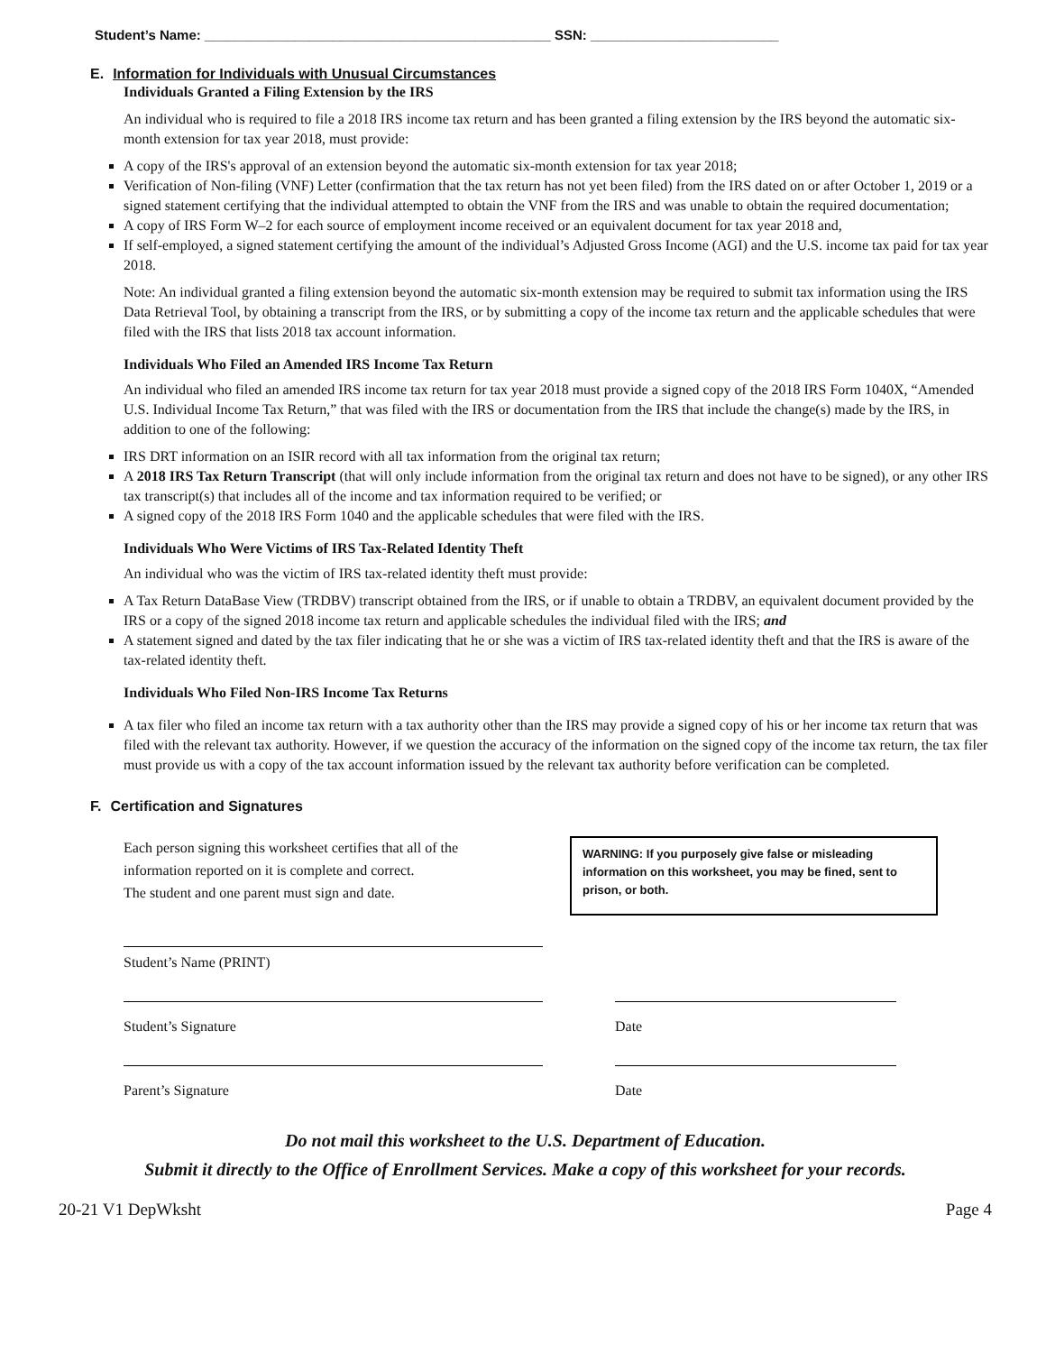Student’s Name: ______________________________________________ SSN: _________________________
E. Information for Individuals with Unusual Circumstances
Individuals Granted a Filing Extension by the IRS
An individual who is required to file a 2018 IRS income tax return and has been granted a filing extension by the IRS beyond the automatic six-month extension for tax year 2018, must provide:
A copy of the IRS's approval of an extension beyond the automatic six-month extension for tax year 2018;
Verification of Non-filing (VNF) Letter (confirmation that the tax return has not yet been filed) from the IRS dated on or after October 1, 2019 or a signed statement certifying that the individual attempted to obtain the VNF from the IRS and was unable to obtain the required documentation;
A copy of IRS Form W–2 for each source of employment income received or an equivalent document for tax year 2018 and,
If self-employed, a signed statement certifying the amount of the individual’s Adjusted Gross Income (AGI) and the U.S. income tax paid for tax year 2018.
Note: An individual granted a filing extension beyond the automatic six-month extension may be required to submit tax information using the IRS Data Retrieval Tool, by obtaining a transcript from the IRS, or by submitting a copy of the income tax return and the applicable schedules that were filed with the IRS that lists 2018 tax account information.
Individuals Who Filed an Amended IRS Income Tax Return
An individual who filed an amended IRS income tax return for tax year 2018 must provide a signed copy of the 2018 IRS Form 1040X, “Amended U.S. Individual Income Tax Return,” that was filed with the IRS or documentation from the IRS that include the change(s) made by the IRS, in addition to one of the following:
IRS DRT information on an ISIR record with all tax information from the original tax return;
A 2018 IRS Tax Return Transcript (that will only include information from the original tax return and does not have to be signed), or any other IRS tax transcript(s) that includes all of the income and tax information required to be verified; or
A signed copy of the 2018 IRS Form 1040 and the applicable schedules that were filed with the IRS.
Individuals Who Were Victims of IRS Tax-Related Identity Theft
An individual who was the victim of IRS tax-related identity theft must provide:
A Tax Return DataBase View (TRDBV) transcript obtained from the IRS, or if unable to obtain a TRDBV, an equivalent document provided by the IRS or a copy of the signed 2018 income tax return and applicable schedules the individual filed with the IRS; and
A statement signed and dated by the tax filer indicating that he or she was a victim of IRS tax-related identity theft and that the IRS is aware of the tax-related identity theft.
Individuals Who Filed Non-IRS Income Tax Returns
A tax filer who filed an income tax return with a tax authority other than the IRS may provide a signed copy of his or her income tax return that was filed with the relevant tax authority. However, if we question the accuracy of the information on the signed copy of the income tax return, the tax filer must provide us with a copy of the tax account information issued by the relevant tax authority before verification can be completed.
F. Certification and Signatures
Each person signing this worksheet certifies that all of the
information reported on it is complete and correct.
The student and one parent must sign and date.
WARNING: If you purposely give false or misleading information on this worksheet, you may be fined, sent to prison, or both.
Student’s Name (PRINT)
Student’s Signature Date
Parent’s Signature Date
Do not mail this worksheet to the U.S. Department of Education.
Submit it directly to the Office of Enrollment Services. Make a copy of this worksheet for your records.
20-21 V1 DepWksht Page 4